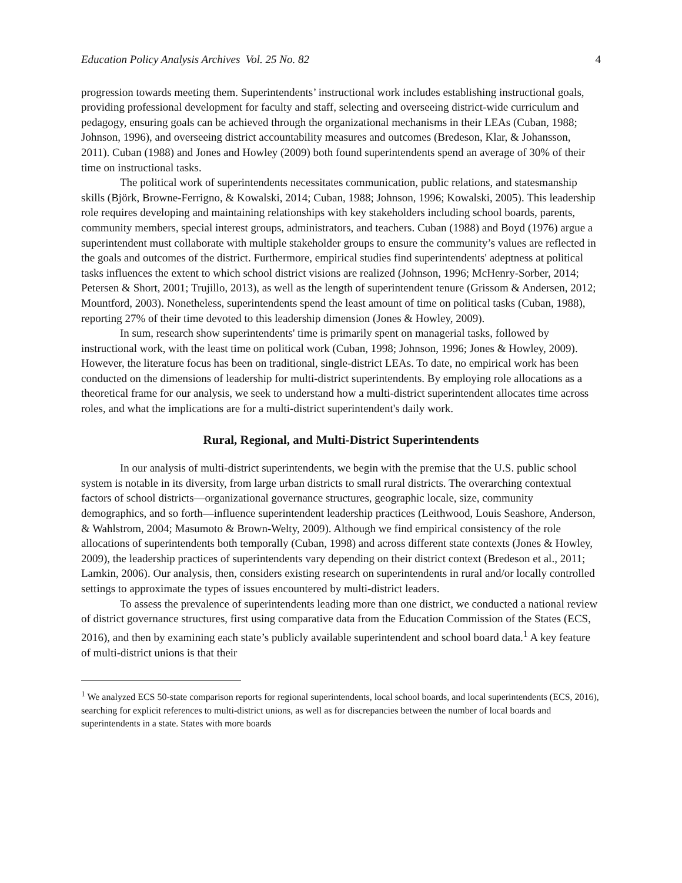Education Policy Analysis Archives Vol. 25 No. 82 4
progression towards meeting them. Superintendents’ instructional work includes establishing instructional goals, providing professional development for faculty and staff, selecting and overseeing district-wide curriculum and pedagogy, ensuring goals can be achieved through the organizational mechanisms in their LEAs (Cuban, 1988; Johnson, 1996), and overseeing district accountability measures and outcomes (Bredeson, Klar, & Johansson, 2011). Cuban (1988) and Jones and Howley (2009) both found superintendents spend an average of 30% of their time on instructional tasks.
The political work of superintendents necessitates communication, public relations, and statesmanship skills (Björk, Browne-Ferrigno, & Kowalski, 2014; Cuban, 1988; Johnson, 1996; Kowalski, 2005). This leadership role requires developing and maintaining relationships with key stakeholders including school boards, parents, community members, special interest groups, administrators, and teachers. Cuban (1988) and Boyd (1976) argue a superintendent must collaborate with multiple stakeholder groups to ensure the community’s values are reflected in the goals and outcomes of the district. Furthermore, empirical studies find superintendents' adeptness at political tasks influences the extent to which school district visions are realized (Johnson, 1996; McHenry-Sorber, 2014; Petersen & Short, 2001; Trujillo, 2013), as well as the length of superintendent tenure (Grissom & Andersen, 2012; Mountford, 2003). Nonetheless, superintendents spend the least amount of time on political tasks (Cuban, 1988), reporting 27% of their time devoted to this leadership dimension (Jones & Howley, 2009).
In sum, research show superintendents' time is primarily spent on managerial tasks, followed by instructional work, with the least time on political work (Cuban, 1998; Johnson, 1996; Jones & Howley, 2009). However, the literature focus has been on traditional, single-district LEAs. To date, no empirical work has been conducted on the dimensions of leadership for multi-district superintendents. By employing role allocations as a theoretical frame for our analysis, we seek to understand how a multi-district superintendent allocates time across roles, and what the implications are for a multi-district superintendent's daily work.
Rural, Regional, and Multi-District Superintendents
In our analysis of multi-district superintendents, we begin with the premise that the U.S. public school system is notable in its diversity, from large urban districts to small rural districts. The overarching contextual factors of school districts—organizational governance structures, geographic locale, size, community demographics, and so forth—influence superintendent leadership practices (Leithwood, Louis Seashore, Anderson, & Wahlstrom, 2004; Masumoto & Brown-Welty, 2009). Although we find empirical consistency of the role allocations of superintendents both temporally (Cuban, 1998) and across different state contexts (Jones & Howley, 2009), the leadership practices of superintendents vary depending on their district context (Bredeson et al., 2011; Lamkin, 2006). Our analysis, then, considers existing research on superintendents in rural and/or locally controlled settings to approximate the types of issues encountered by multi-district leaders.
To assess the prevalence of superintendents leading more than one district, we conducted a national review of district governance structures, first using comparative data from the Education Commission of the States (ECS, 2016), and then by examining each state’s publicly available superintendent and school board data.<sup>1</sup> A key feature of multi-district unions is that their
<sup>1</sup> We analyzed ECS 50-state comparison reports for regional superintendents, local school boards, and local superintendents (ECS, 2016), searching for explicit references to multi-district unions, as well as for discrepancies between the number of local boards and superintendents in a state. States with more boards